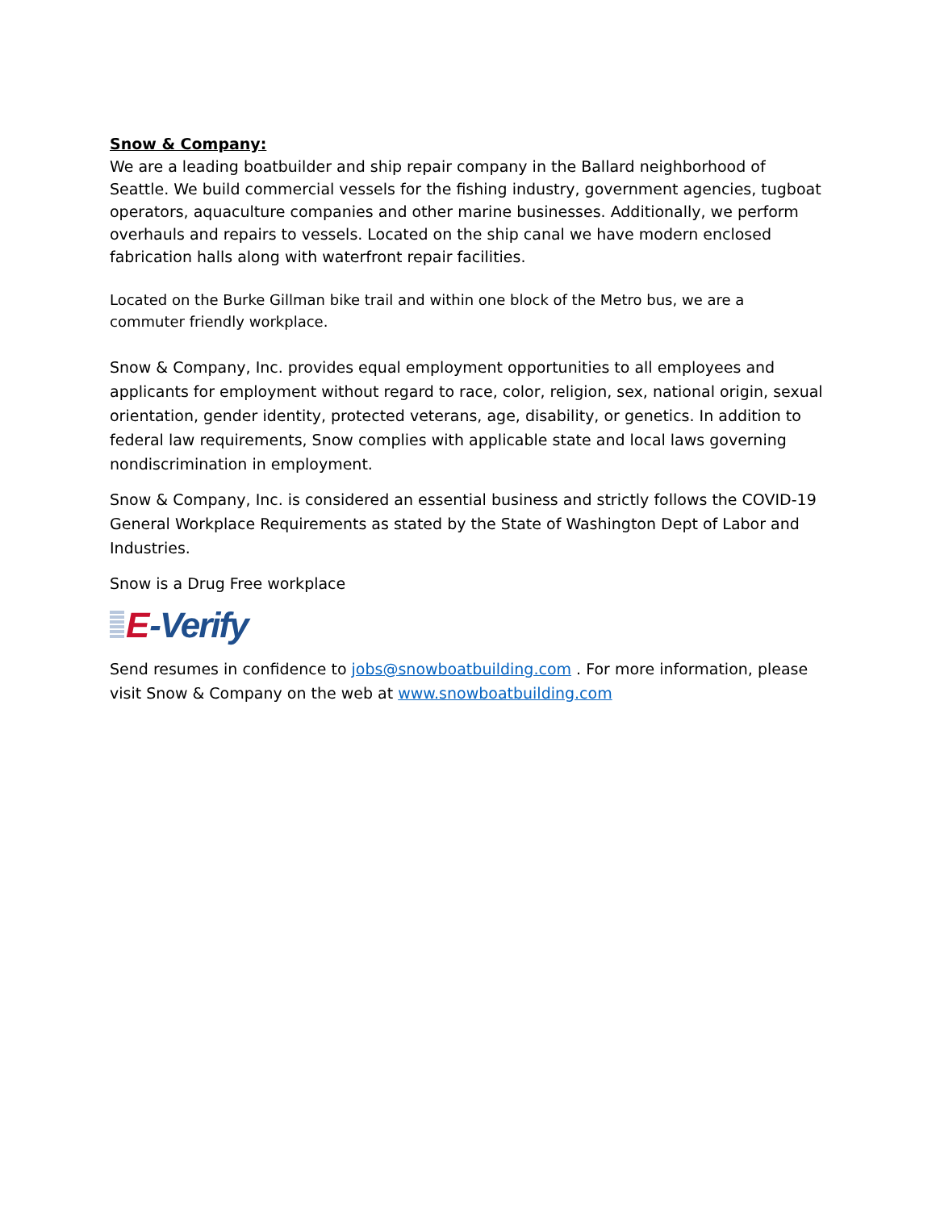Snow & Company:
We are a leading boatbuilder and ship repair company in the Ballard neighborhood of Seattle. We build commercial vessels for the fishing industry, government agencies, tugboat operators, aquaculture companies and other marine businesses. Additionally, we perform overhauls and repairs to vessels. Located on the ship canal we have modern enclosed fabrication halls along with waterfront repair facilities.
Located on the Burke Gillman bike trail and within one block of the Metro bus, we are a commuter friendly workplace.
Snow & Company, Inc. provides equal employment opportunities to all employees and applicants for employment without regard to race, color, religion, sex, national origin, sexual orientation, gender identity, protected veterans, age, disability, or genetics. In addition to federal law requirements, Snow complies with applicable state and local laws governing nondiscrimination in employment.
Snow & Company, Inc. is considered an essential business and strictly follows the COVID-19 General Workplace Requirements as stated by the State of Washington Dept of Labor and Industries.
Snow is a Drug Free workplace
E -Verify
Send resumes in confidence to jobs@snowboatbuilding.com . For more information, please visit Snow & Company on the web at www.snowboatbuilding.com